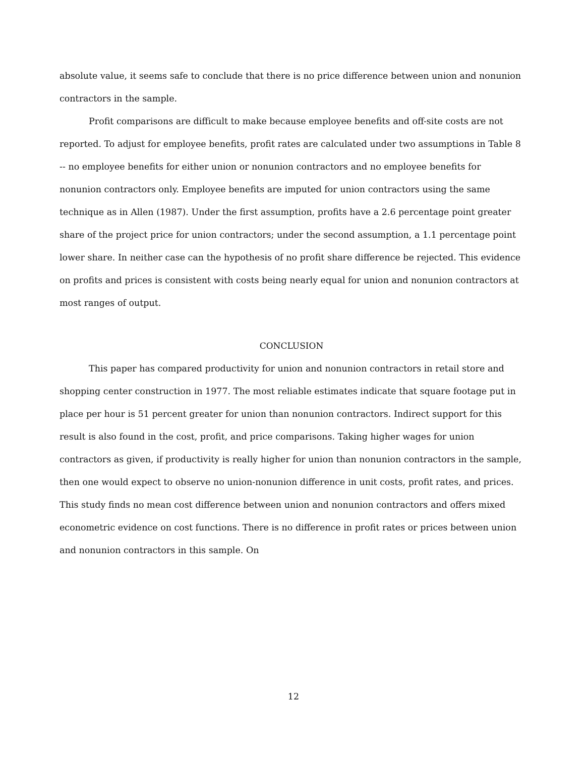absolute value, it seems safe to conclude that there is no price difference between union and nonunion contractors in the sample.
Profit comparisons are difficult to make because employee benefits and off-site costs are not reported. To adjust for employee benefits, profit rates are calculated under two assumptions in Table 8 -- no employee benefits for either union or nonunion contractors and no employee benefits for nonunion contractors only. Employee benefits are imputed for union contractors using the same technique as in Allen (1987). Under the first assumption, profits have a 2.6 percentage point greater share of the project price for union contractors; under the second assumption, a 1.1 percentage point lower share. In neither case can the hypothesis of no profit share difference be rejected. This evidence on profits and prices is consistent with costs being nearly equal for union and nonunion contractors at most ranges of output.
CONCLUSION
This paper has compared productivity for union and nonunion contractors in retail store and shopping center construction in 1977. The most reliable estimates indicate that square footage put in place per hour is 51 percent greater for union than nonunion contractors. Indirect support for this result is also found in the cost, profit, and price comparisons. Taking higher wages for union contractors as given, if productivity is really higher for union than nonunion contractors in the sample, then one would expect to observe no union-nonunion difference in unit costs, profit rates, and prices. This study finds no mean cost difference between union and nonunion contractors and offers mixed econometric evidence on cost functions. There is no difference in profit rates or prices between union and nonunion contractors in this sample. On
12